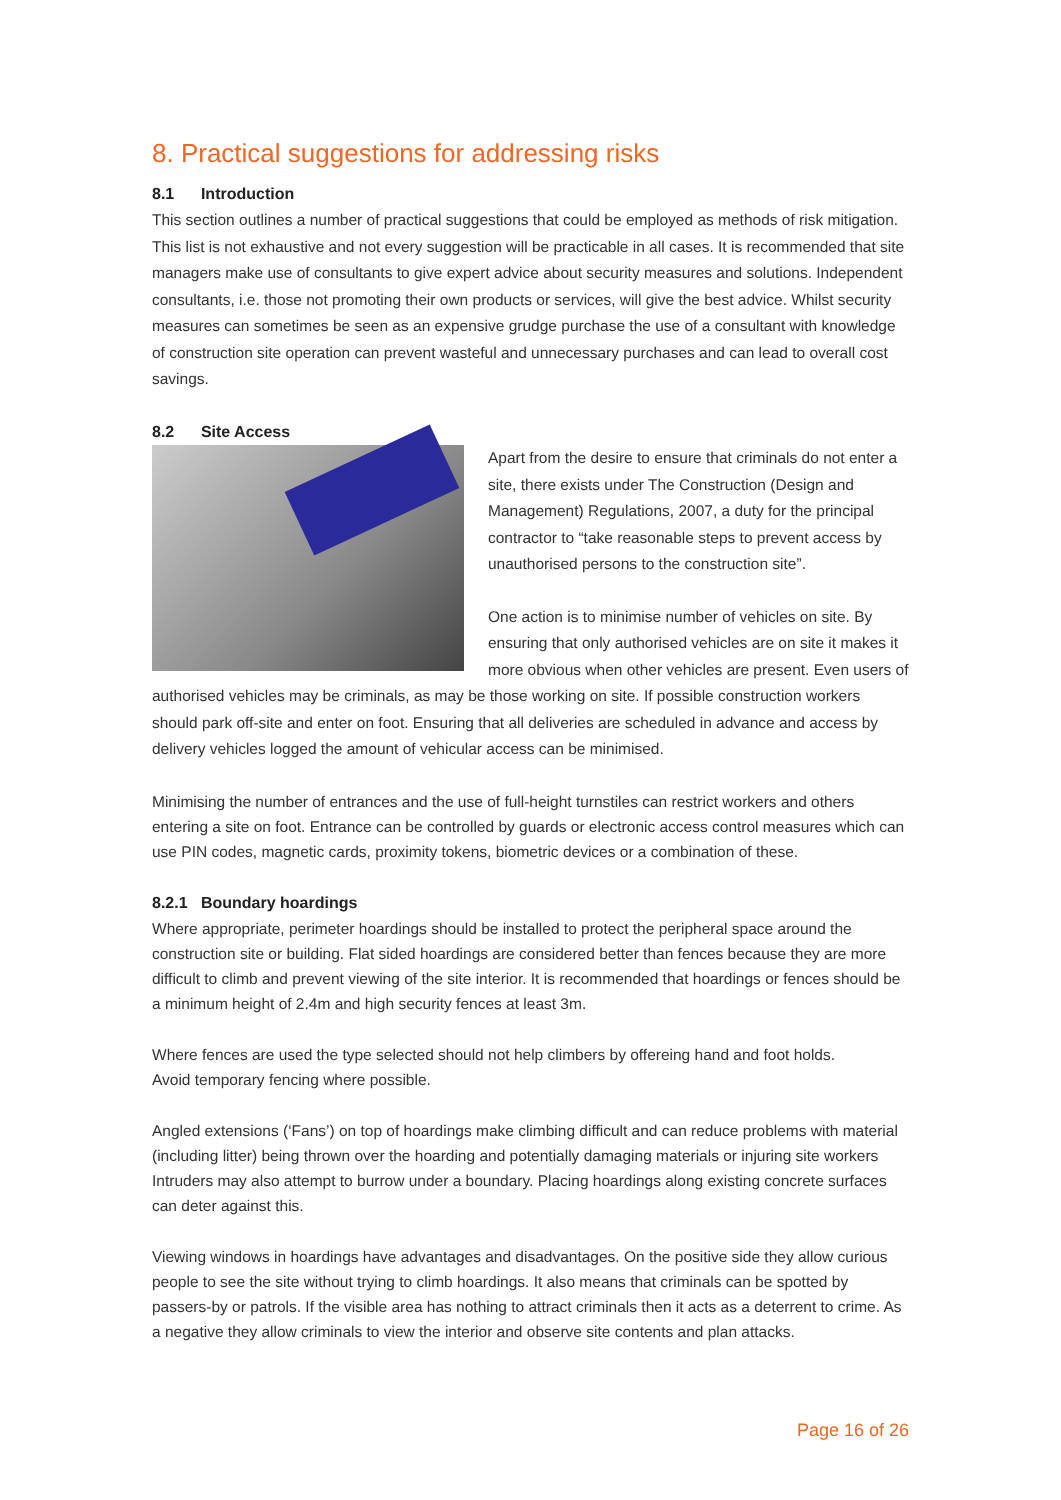8. Practical suggestions for addressing risks
8.1 Introduction
This section outlines a number of practical suggestions that could be employed as methods of risk mitigation. This list is not exhaustive and not every suggestion will be practicable in all cases. It is recommended that site managers make use of consultants to give expert advice about security measures and solutions. Independent consultants, i.e. those not promoting their own products or services, will give the best advice. Whilst security measures can sometimes be seen as an expensive grudge purchase the use of a consultant with knowledge of construction site operation can prevent wasteful and unnecessary purchases and can lead to overall cost savings.
8.2 Site Access
Apart from the desire to ensure that criminals do not enter a site, there exists under The Construction (Design and Management) Regulations, 2007, a duty for the principal contractor to “take reasonable steps to prevent access by unauthorised persons to the construction site”.
One action is to minimise number of vehicles on site. By ensuring that only authorised vehicles are on site it makes it more obvious when other vehicles are present. Even users of authorised vehicles may be criminals, as may be those working on site. If possible construction workers should park off-site and enter on foot. Ensuring that all deliveries are scheduled in advance and access by delivery vehicles logged the amount of vehicular access can be minimised.
Minimising the number of entrances and the use of full-height turnstiles can restrict workers and others entering a site on foot. Entrance can be controlled by guards or electronic access control measures which can use PIN codes, magnetic cards, proximity tokens, biometric devices or a combination of these.
8.2.1 Boundary hoardings
Where appropriate, perimeter hoardings should be installed to protect the peripheral space around the construction site or building. Flat sided hoardings are considered better than fences because they are more difficult to climb and prevent viewing of the site interior. It is recommended that hoardings or fences should be a minimum height of 2.4m and high security fences at least 3m.
Where fences are used the type selected should not help climbers by offereing hand and foot holds.
Avoid temporary fencing where possible.
Angled extensions (‘Fans’) on top of hoardings make climbing difficult and can reduce problems with material (including litter) being thrown over the hoarding and potentially damaging materials or injuring site workers Intruders may also attempt to burrow under a boundary. Placing hoardings along existing concrete surfaces can deter against this.
Viewing windows in hoardings have advantages and disadvantages. On the positive side they allow curious people to see the site without trying to climb hoardings. It also means that criminals can be spotted by passers-by or patrols. If the visible area has nothing to attract criminals then it acts as a deterrent to crime. As a negative they allow criminals to view the interior and observe site contents and plan attacks.
Page 16 of 26